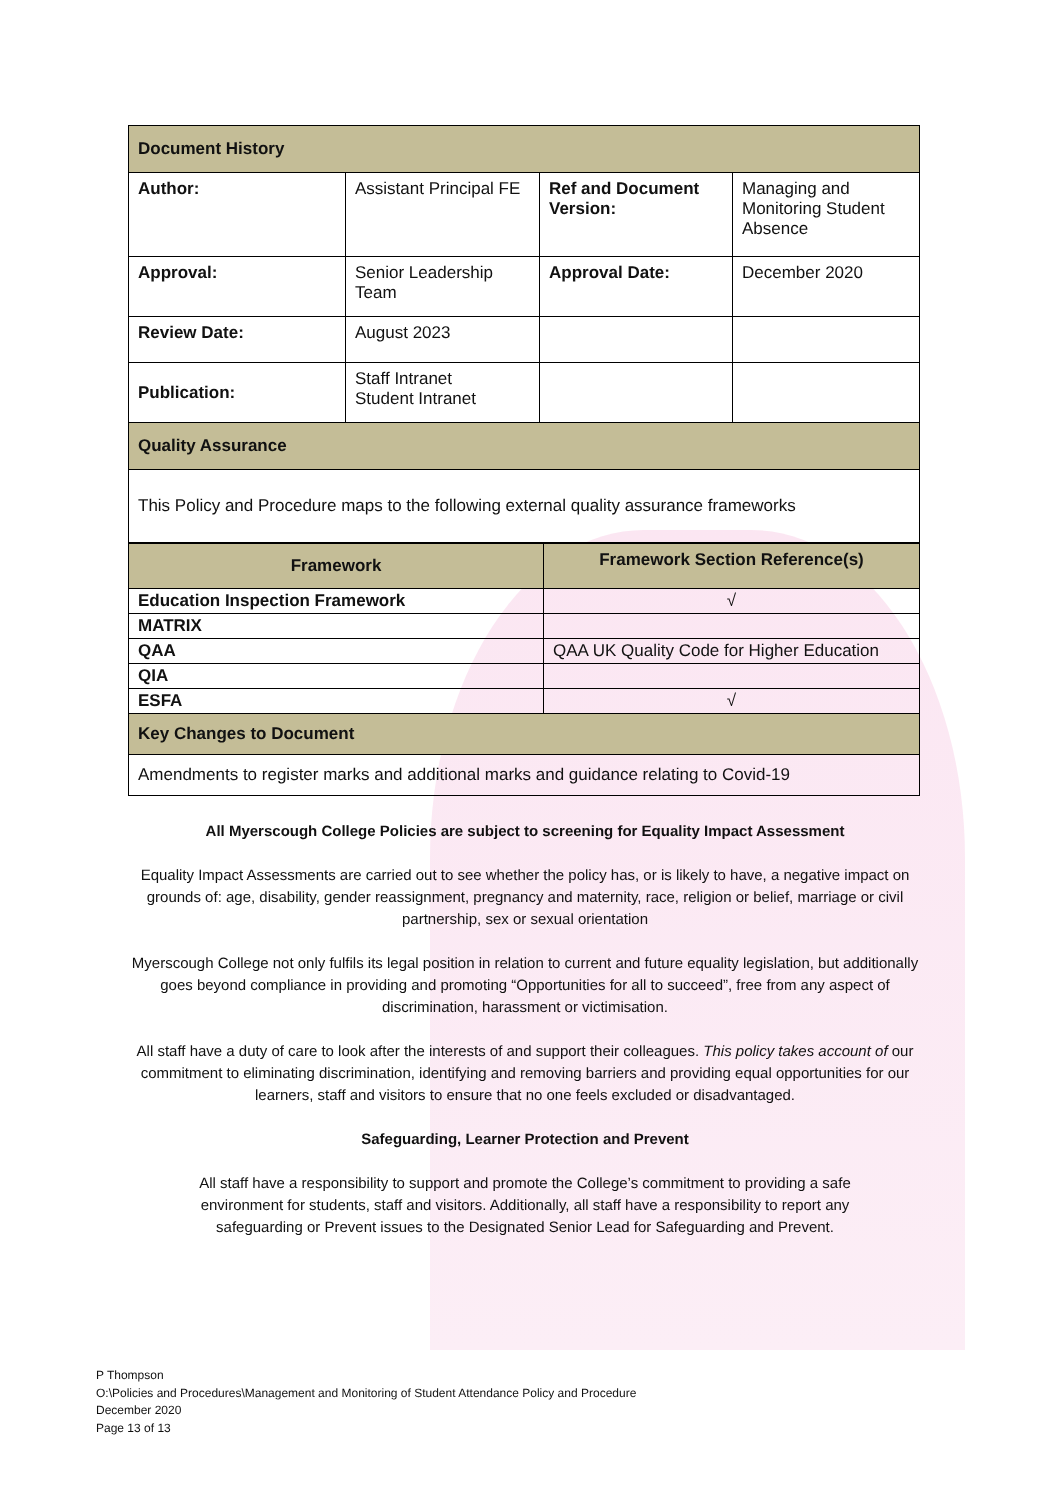| Document History | | | |
| Author: | Assistant Principal FE | Ref and Document Version: | Managing and Monitoring Student Absence |
| Approval: | Senior Leadership Team | Approval Date: | December 2020 |
| Review Date: | August 2023 | | |
| Publication: | Staff Intranet Student Intranet | | |
| Quality Assurance | | | |
| This Policy and Procedure maps to the following external quality assurance frameworks | | | |
| Framework | Framework Section Reference(s) |
| --- | --- |
| Education Inspection Framework | √ |
| MATRIX | |
| QAA | QAA UK Quality Code for Higher Education |
| QIA | |
| ESFA | √ |
| Key Changes to Document | |
| Amendments to register marks and additional marks and guidance relating to Covid-19 | |
All Myerscough College Policies are subject to screening for Equality Impact Assessment
Equality Impact Assessments are carried out to see whether the policy has, or is likely to have, a negative impact on grounds of: age, disability, gender reassignment, pregnancy and maternity, race, religion or belief, marriage or civil partnership, sex or sexual orientation
Myerscough College not only fulfils its legal position in relation to current and future equality legislation, but additionally goes beyond compliance in providing and promoting “Opportunities for all to succeed”, free from any aspect of discrimination, harassment or victimisation.
All staff have a duty of care to look after the interests of and support their colleagues. This policy takes account of our commitment to eliminating discrimination, identifying and removing barriers and providing equal opportunities for our learners, staff and visitors to ensure that no one feels excluded or disadvantaged.
Safeguarding, Learner Protection and Prevent
All staff have a responsibility to support and promote the College’s commitment to providing a safe environment for students, staff and visitors. Additionally, all staff have a responsibility to report any safeguarding or Prevent issues to the Designated Senior Lead for Safeguarding and Prevent.
P Thompson
O:\Policies and Procedures\Management and Monitoring of Student Attendance Policy and Procedure
December 2020
Page 13 of 13